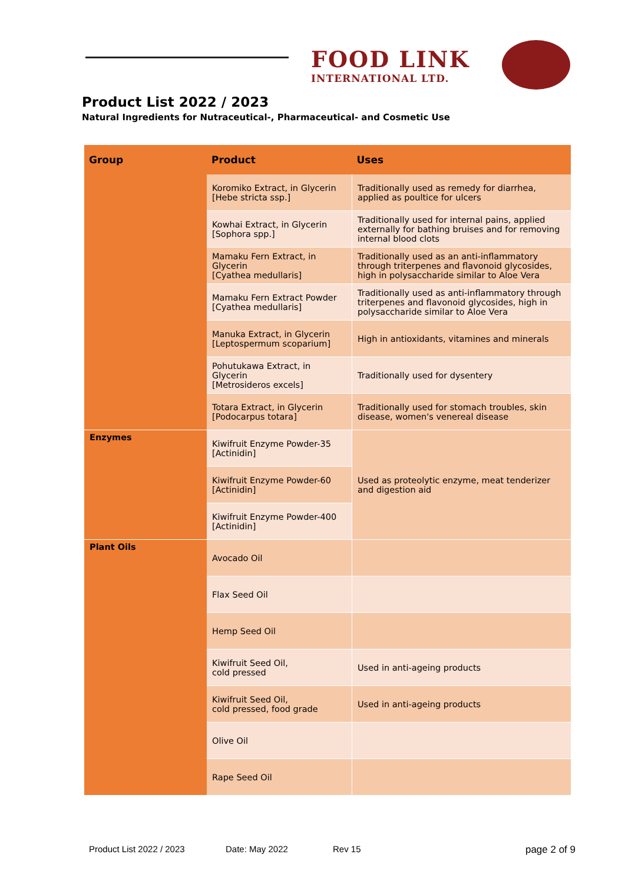FOOD LINK
INTERNATIONAL LTD.
Product List 2022 / 2023
Natural Ingredients for Nutraceutical-, Pharmaceutical- and Cosmetic Use
| Group | Product | Uses |
| --- | --- | --- |
| | Koromiko Extract, in Glycerin [Hebe stricta ssp.] | Traditionally used as remedy for diarrhea, applied as poultice for ulcers |
| | Kowhai Extract, in Glycerin [Sophora spp.] | Traditionally used for internal pains, applied externally for bathing bruises and for removing internal blood clots |
| | Mamaku Fern Extract, in Glycerin [Cyathea medullaris] | Traditionally used as an anti-inflammatory through triterpenes and flavonoid glycosides, high in polysaccharide similar to Aloe Vera |
| | Mamaku Fern Extract Powder [Cyathea medullaris] | Traditionally used as anti-inflammatory through triterpenes and flavonoid glycosides, high in polysaccharide similar to Aloe Vera |
| | Manuka Extract, in Glycerin [Leptospermum scoparium] | High in antioxidants, vitamines and minerals |
| | Pohutukawa Extract, in Glycerin [Metrosideros excels] | Traditionally used for dysentery |
| | Totara Extract, in Glycerin [Podocarpus totara] | Traditionally used for stomach troubles, skin disease, women's venereal disease |
| Enzymes | Kiwifruit Enzyme Powder-35 [Actinidin] | Used as proteolytic enzyme, meat tenderizer and digestion aid |
| | Kiwifruit Enzyme Powder-60 [Actinidin] | |
| | Kiwifruit Enzyme Powder-400 [Actinidin] | |
| Plant Oils | Avocado Oil | |
| | Flax Seed Oil | |
| | Hemp Seed Oil | |
| | Kiwifruit Seed Oil, cold pressed | Used in anti-ageing products |
| | Kiwifruit Seed Oil, cold pressed, food grade | Used in anti-ageing products |
| | Olive Oil | |
| | Rape Seed Oil | |
Product List 2022 / 2023 Date: May 2022 Rev 15 page 2 of 9